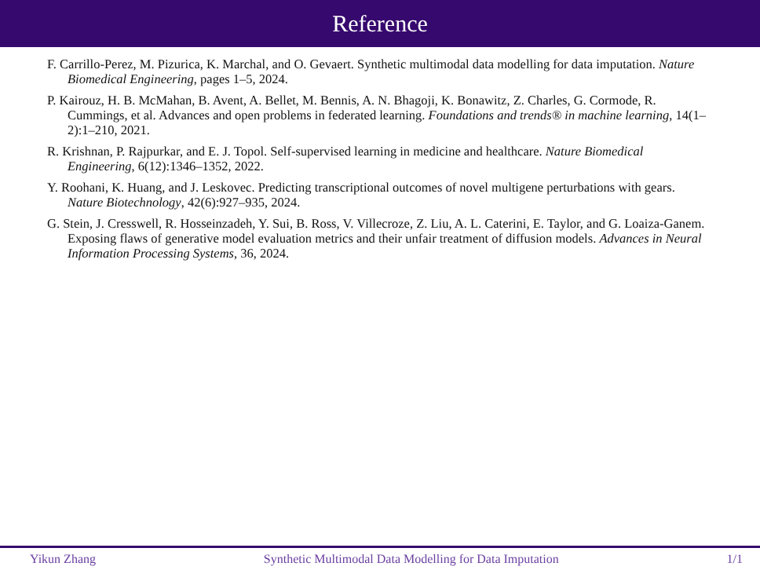Reference
F. Carrillo-Perez, M. Pizurica, K. Marchal, and O. Gevaert. Synthetic multimodal data modelling for data imputation. Nature Biomedical Engineering, pages 1–5, 2024.
P. Kairouz, H. B. McMahan, B. Avent, A. Bellet, M. Bennis, A. N. Bhagoji, K. Bonawitz, Z. Charles, G. Cormode, R. Cummings, et al. Advances and open problems in federated learning. Foundations and trends® in machine learning, 14(1–2):1–210, 2021.
R. Krishnan, P. Rajpurkar, and E. J. Topol. Self-supervised learning in medicine and healthcare. Nature Biomedical Engineering, 6(12):1346–1352, 2022.
Y. Roohani, K. Huang, and J. Leskovec. Predicting transcriptional outcomes of novel multigene perturbations with gears. Nature Biotechnology, 42(6):927–935, 2024.
G. Stein, J. Cresswell, R. Hosseinzadeh, Y. Sui, B. Ross, V. Villecroze, Z. Liu, A. L. Caterini, E. Taylor, and G. Loaiza-Ganem. Exposing flaws of generative model evaluation metrics and their unfair treatment of diffusion models. Advances in Neural Information Processing Systems, 36, 2024.
Yikun Zhang Synthetic Multimodal Data Modelling for Data Imputation 1/1